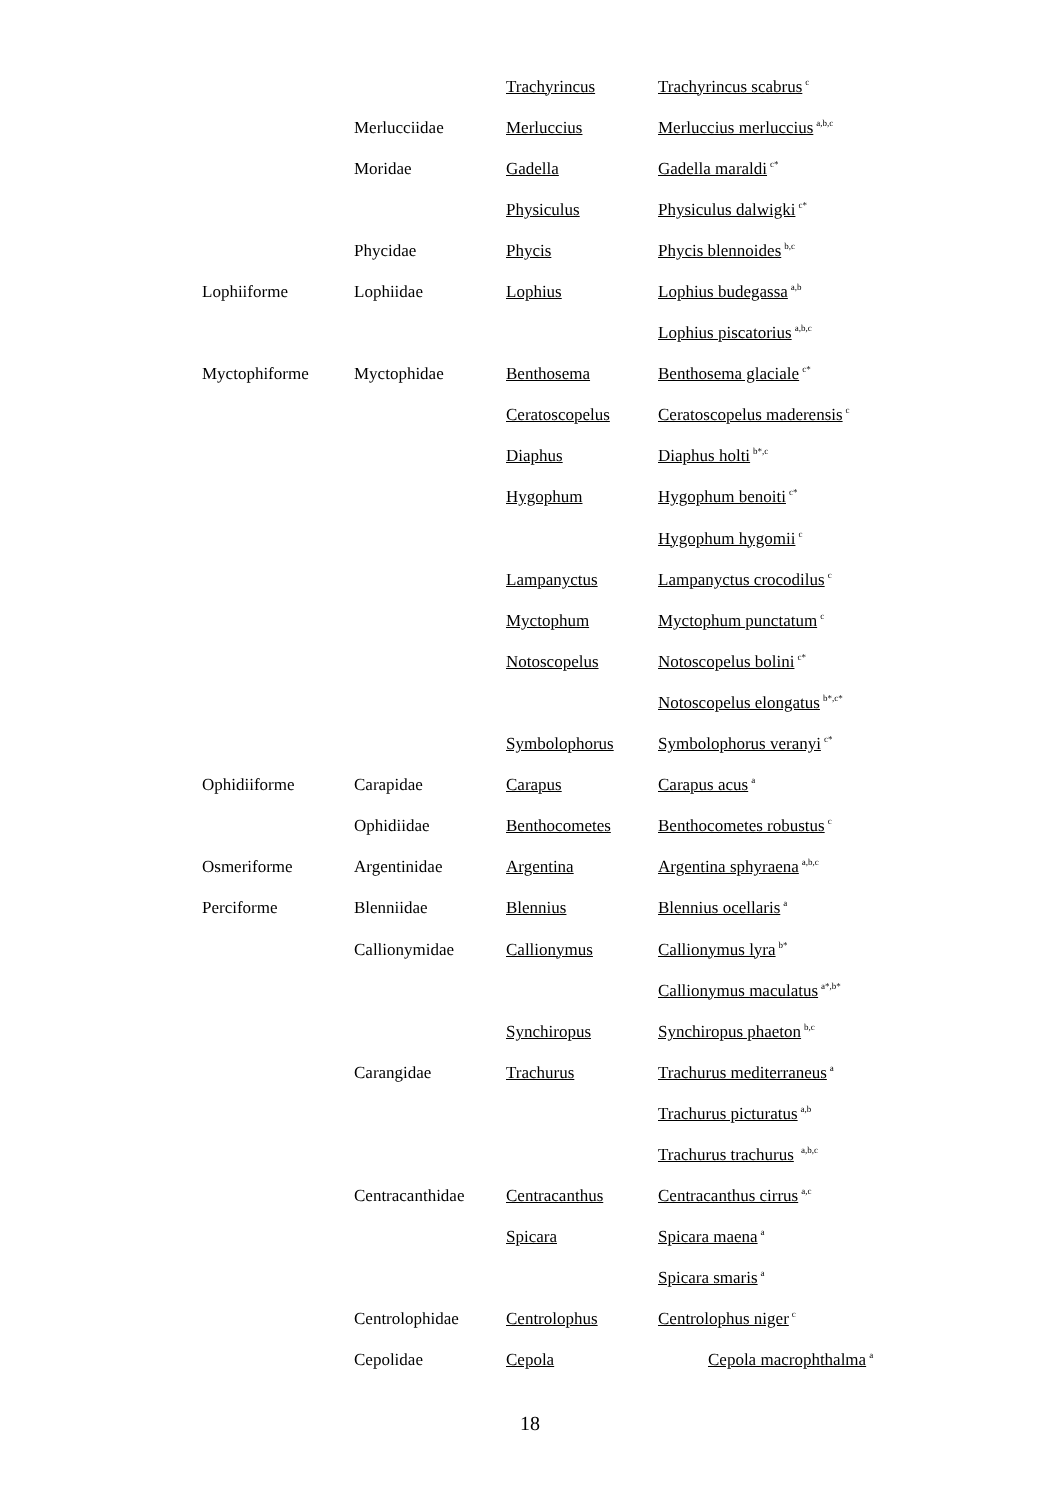| | | Trachyrincus | Trachyrincus scabrus<sup>c</sup> |
| | Merlucciidae | Merluccius | Merluccius merluccius<sup>a,b,c</sup> |
| | Moridae | Gadella | Gadella maraldi<sup>c*</sup> |
| | | Physiculus | Physiculus dalwigki<sup>c*</sup> |
| | Phycidae | Phycis | Phycis blennoides<sup>b,c</sup> |
| Lophiiforme | Lophiidae | Lophius | Lophius budegassa<sup>a,b</sup> |
| | | | Lophius piscatorius<sup>a,b,c</sup> |
| Myctophiforme | Myctophidae | Benthosema | Benthosema glaciale<sup>c*</sup> |
| | | Ceratoscopelus | Ceratoscopelus maderensis<sup>c</sup> |
| | | Diaphus | Diaphus holti<sup>b*,c</sup> |
| | | Hygophum | Hygophum benoiti<sup>c*</sup> |
| | | | Hygophum hygomii<sup>c</sup> |
| | | Lampanyctus | Lampanyctus crocodilus<sup>c</sup> |
| | | Myctophum | Myctophum punctatum<sup>c</sup> |
| | | Notoscopelus | Notoscopelus bolini<sup>c*</sup> |
| | | | Notoscopelus elongatus<sup>b*,c*</sup> |
| | | Symbolophorus | Symbolophorus veranyi<sup>c*</sup> |
| Ophidiiforme | Carapidae | Carapus | Carapus acus<sup>a</sup> |
| | Ophidiidae | Benthocometes | Benthocometes robustus<sup>c</sup> |
| Osmeriforme | Argentinidae | Argentina | Argentina sphyraena<sup>a,b,c</sup> |
| Perciforme | Blenniidae | Blennius | Blennius ocellaris<sup>a</sup> |
| | Callionymidae | Callionymus | Callionymus lyra<sup>b*</sup> |
| | | | Callionymus maculatus<sup>a*,b*</sup> |
| | | Synchiropus | Synchiropus phaeton<sup>b,c</sup> |
| | Carangidae | Trachurus | Trachurus mediterraneus<sup>a</sup> |
| | | | Trachurus picturatus<sup>a,b</sup> |
| | | | Trachurus trachurus <sup>a,b,c</sup> |
| | Centracanthidae | Centracanthus | Centracanthus cirrus<sup>a,c</sup> |
| | | Spicara | Spicara maena<sup>a</sup> |
| | | | Spicara smaris<sup>a</sup> |
| | Centrolophidae | Centrolophus | Centrolophus niger<sup>c</sup> |
| | Cepolidae | Cepola | Cepola macrophthalma<sup>a</sup> |
18